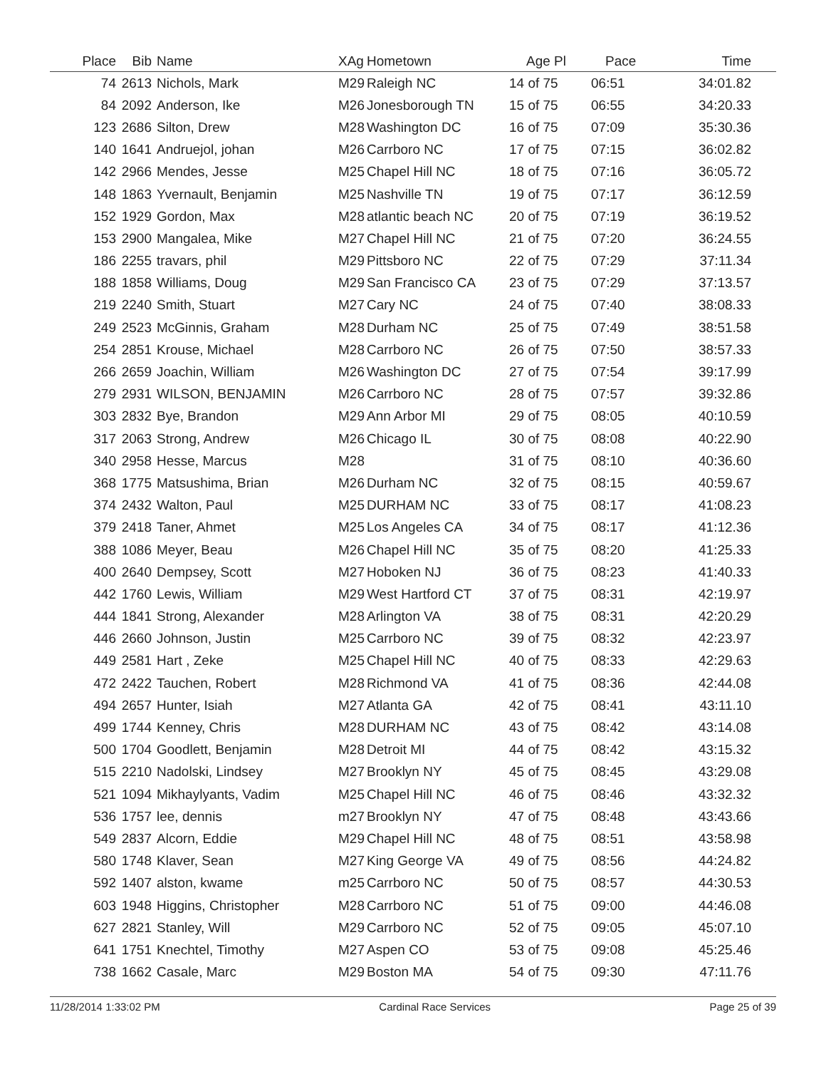| Place | Bib | Name | XAg | Hometown | Age Pl | Pace | Time |
| --- | --- | --- | --- | --- | --- | --- | --- |
| 74 | 2613 | Nichols, Mark | M29 | Raleigh NC | 14 of 75 | 06:51 | 34:01.82 |
| 84 | 2092 | Anderson, Ike | M26 | Jonesborough TN | 15 of 75 | 06:55 | 34:20.33 |
| 123 | 2686 | Silton, Drew | M28 | Washington DC | 16 of 75 | 07:09 | 35:30.36 |
| 140 | 1641 | Andruejol, johan | M26 | Carrboro NC | 17 of 75 | 07:15 | 36:02.82 |
| 142 | 2966 | Mendes, Jesse | M25 | Chapel Hill NC | 18 of 75 | 07:16 | 36:05.72 |
| 148 | 1863 | Yvernault, Benjamin | M25 | Nashville TN | 19 of 75 | 07:17 | 36:12.59 |
| 152 | 1929 | Gordon, Max | M28 | atlantic beach NC | 20 of 75 | 07:19 | 36:19.52 |
| 153 | 2900 | Mangalea, Mike | M27 | Chapel Hill NC | 21 of 75 | 07:20 | 36:24.55 |
| 186 | 2255 | travars, phil | M29 | Pittsboro NC | 22 of 75 | 07:29 | 37:11.34 |
| 188 | 1858 | Williams, Doug | M29 | San Francisco CA | 23 of 75 | 07:29 | 37:13.57 |
| 219 | 2240 | Smith, Stuart | M27 | Cary NC | 24 of 75 | 07:40 | 38:08.33 |
| 249 | 2523 | McGinnis, Graham | M28 | Durham NC | 25 of 75 | 07:49 | 38:51.58 |
| 254 | 2851 | Krouse, Michael | M28 | Carrboro NC | 26 of 75 | 07:50 | 38:57.33 |
| 266 | 2659 | Joachin, William | M26 | Washington DC | 27 of 75 | 07:54 | 39:17.99 |
| 279 | 2931 | WILSON, BENJAMIN | M26 | Carrboro NC | 28 of 75 | 07:57 | 39:32.86 |
| 303 | 2832 | Bye, Brandon | M29 | Ann Arbor MI | 29 of 75 | 08:05 | 40:10.59 |
| 317 | 2063 | Strong, Andrew | M26 | Chicago IL | 30 of 75 | 08:08 | 40:22.90 |
| 340 | 2958 | Hesse, Marcus | M28 | | 31 of 75 | 08:10 | 40:36.60 |
| 368 | 1775 | Matsushima, Brian | M26 | Durham NC | 32 of 75 | 08:15 | 40:59.67 |
| 374 | 2432 | Walton, Paul | M25 | DURHAM NC | 33 of 75 | 08:17 | 41:08.23 |
| 379 | 2418 | Taner, Ahmet | M25 | Los Angeles CA | 34 of 75 | 08:17 | 41:12.36 |
| 388 | 1086 | Meyer, Beau | M26 | Chapel Hill NC | 35 of 75 | 08:20 | 41:25.33 |
| 400 | 2640 | Dempsey, Scott | M27 | Hoboken NJ | 36 of 75 | 08:23 | 41:40.33 |
| 442 | 1760 | Lewis, William | M29 | West Hartford CT | 37 of 75 | 08:31 | 42:19.97 |
| 444 | 1841 | Strong, Alexander | M28 | Arlington VA | 38 of 75 | 08:31 | 42:20.29 |
| 446 | 2660 | Johnson, Justin | M25 | Carrboro NC | 39 of 75 | 08:32 | 42:23.97 |
| 449 | 2581 | Hart , Zeke | M25 | Chapel Hill NC | 40 of 75 | 08:33 | 42:29.63 |
| 472 | 2422 | Tauchen, Robert | M28 | Richmond VA | 41 of 75 | 08:36 | 42:44.08 |
| 494 | 2657 | Hunter, Isiah | M27 | Atlanta GA | 42 of 75 | 08:41 | 43:11.10 |
| 499 | 1744 | Kenney, Chris | M28 | DURHAM NC | 43 of 75 | 08:42 | 43:14.08 |
| 500 | 1704 | Goodlett, Benjamin | M28 | Detroit MI | 44 of 75 | 08:42 | 43:15.32 |
| 515 | 2210 | Nadolski, Lindsey | M27 | Brooklyn NY | 45 of 75 | 08:45 | 43:29.08 |
| 521 | 1094 | Mikhaylyants, Vadim | M25 | Chapel Hill NC | 46 of 75 | 08:46 | 43:32.32 |
| 536 | 1757 | lee, dennis | m27 | Brooklyn NY | 47 of 75 | 08:48 | 43:43.66 |
| 549 | 2837 | Alcorn, Eddie | M29 | Chapel Hill NC | 48 of 75 | 08:51 | 43:58.98 |
| 580 | 1748 | Klaver, Sean | M27 | King George VA | 49 of 75 | 08:56 | 44:24.82 |
| 592 | 1407 | alston, kwame | m25 | Carrboro NC | 50 of 75 | 08:57 | 44:30.53 |
| 603 | 1948 | Higgins, Christopher | M28 | Carrboro NC | 51 of 75 | 09:00 | 44:46.08 |
| 627 | 2821 | Stanley, Will | M29 | Carrboro NC | 52 of 75 | 09:05 | 45:07.10 |
| 641 | 1751 | Knechtel, Timothy | M27 | Aspen CO | 53 of 75 | 09:08 | 45:25.46 |
| 738 | 1662 | Casale, Marc | M29 | Boston MA | 54 of 75 | 09:30 | 47:11.76 |
11/28/2014 1:33:02 PM Cardinal Race Services Page 25 of 39